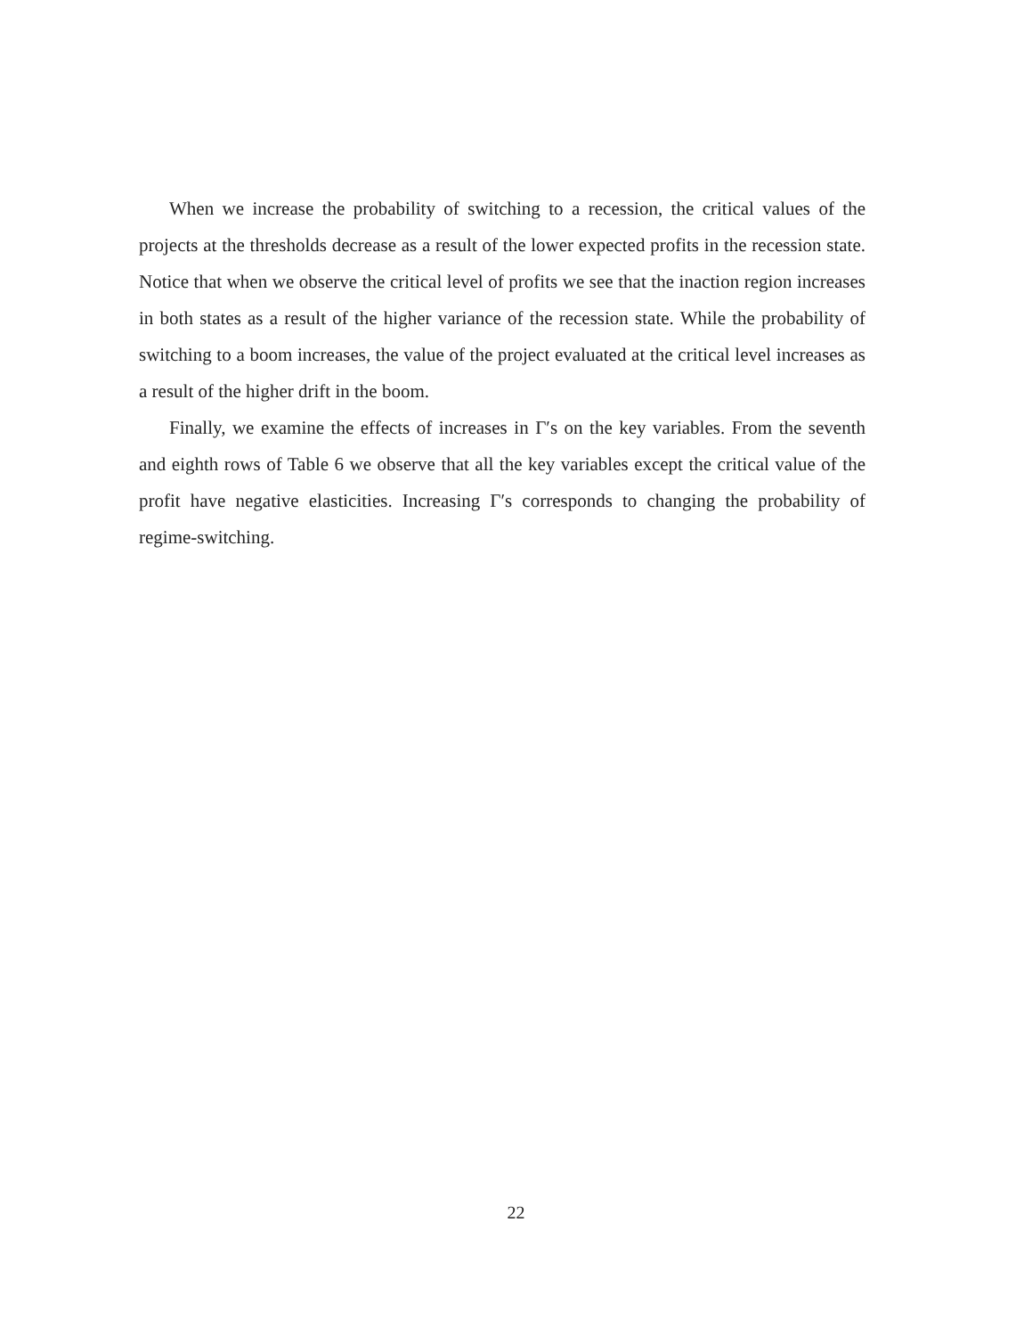When we increase the probability of switching to a recession, the critical values of the projects at the thresholds decrease as a result of the lower expected profits in the recession state. Notice that when we observe the critical level of profits we see that the inaction region increases in both states as a result of the higher variance of the recession state. While the probability of switching to a boom increases, the value of the project evaluated at the critical level increases as a result of the higher drift in the boom.
Finally, we examine the effects of increases in Γ′s on the key variables. From the seventh and eighth rows of Table 6 we observe that all the key variables except the critical value of the profit have negative elasticities. Increasing Γ′s corresponds to changing the probability of regime-switching.
22